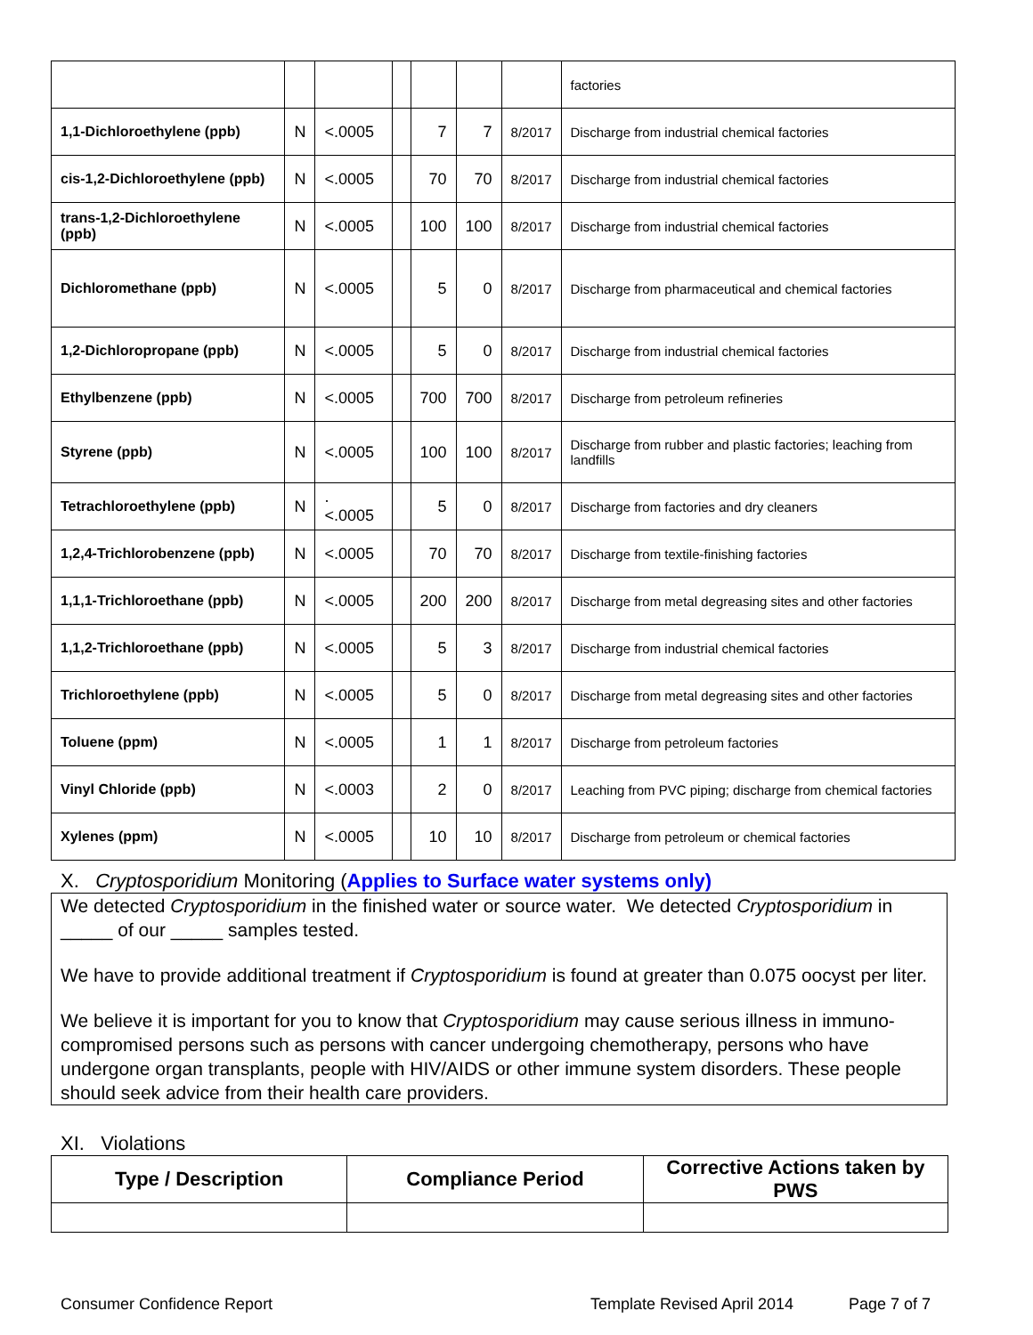| | | | | | | | factories |
| 1,1-Dichloroethylene (ppb) | N | <.0005 | | 7 | 7 | 8/2017 | Discharge from industrial chemical factories |
| cis-1,2-Dichloroethylene (ppb) | N | <.0005 | | 70 | 70 | 8/2017 | Discharge from industrial chemical factories |
| trans-1,2-Dichloroethylene (ppb) | N | <.0005 | | 100 | 100 | 8/2017 | Discharge from industrial chemical factories |
| Dichloromethane (ppb) | N | <.0005 | | 5 | 0 | 8/2017 | Discharge from pharmaceutical and chemical factories |
| 1,2-Dichloropropane (ppb) | N | <.0005 | | 5 | 0 | 8/2017 | Discharge from industrial chemical factories |
| Ethylbenzene (ppb) | N | <.0005 | | 700 | 700 | 8/2017 | Discharge from petroleum refineries |
| Styrene (ppb) | N | <.0005 | | 100 | 100 | 8/2017 | Discharge from rubber and plastic factories; leaching from landfills |
| Tetrachloroethylene (ppb) | N | . <.0005 | | 5 | 0 | 8/2017 | Discharge from factories and dry cleaners |
| 1,2,4-Trichlorobenzene (ppb) | N | <.0005 | | 70 | 70 | 8/2017 | Discharge from textile-finishing factories |
| 1,1,1-Trichloroethane (ppb) | N | <.0005 | | 200 | 200 | 8/2017 | Discharge from metal degreasing sites and other factories |
| 1,1,2-Trichloroethane (ppb) | N | <.0005 | | 5 | 3 | 8/2017 | Discharge from industrial chemical factories |
| Trichloroethylene (ppb) | N | <.0005 | | 5 | 0 | 8/2017 | Discharge from metal degreasing sites and other factories |
| Toluene (ppm) | N | <.0005 | | 1 | 1 | 8/2017 | Discharge from petroleum factories |
| Vinyl Chloride (ppb) | N | <.0003 | | 2 | 0 | 8/2017 | Leaching from PVC piping; discharge from chemical factories |
| Xylenes (ppm) | N | <.0005 | | 10 | 10 | 8/2017 | Discharge from petroleum or chemical factories |
X. Cryptosporidium Monitoring (Applies to Surface water systems only)
We detected Cryptosporidium in the finished water or source water. We detected Cryptosporidium in _____ of our _____ samples tested.
We have to provide additional treatment if Cryptosporidium is found at greater than 0.075 oocyst per liter.
We believe it is important for you to know that Cryptosporidium may cause serious illness in immuno-compromised persons such as persons with cancer undergoing chemotherapy, persons who have undergone organ transplants, people with HIV/AIDS or other immune system disorders. These people should seek advice from their health care providers.
XI. Violations
| Type / Description | Compliance Period | Corrective Actions taken by PWS |
| --- | --- | --- |
Consumer Confidence Report Template Revised April 2014 Page 7 of 7